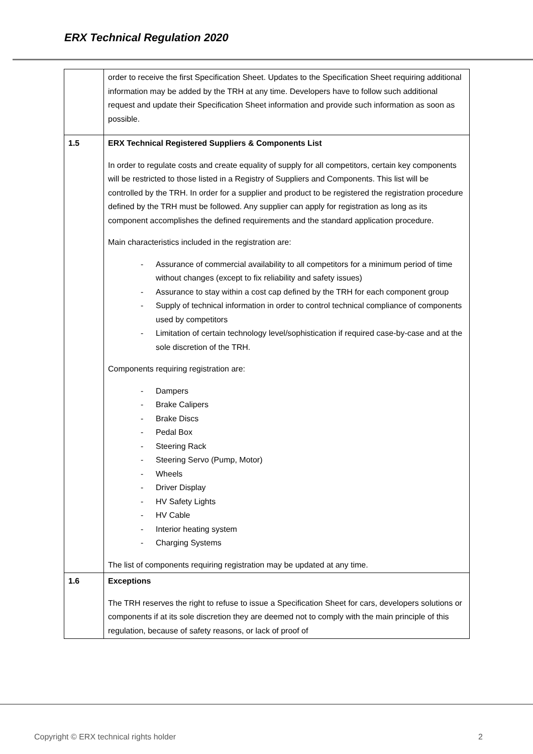ERX Technical Regulation 2020
| | order to receive the first Specification Sheet. Updates to the Specification Sheet requiring additional information may be added by the TRH at any time. Developers have to follow such additional request and update their Specification Sheet information and provide such information as soon as possible. |
| 1.5 | ERX Technical Registered Suppliers & Components List In order to regulate costs and create equality of supply for all competitors, certain key components will be restricted to those listed in a Registry of Suppliers and Components. This list will be controlled by the TRH. In order for a supplier and product to be registered the registration procedure defined by the TRH must be followed. Any supplier can apply for registration as long as its component accomplishes the defined requirements and the standard application procedure. Main characteristics included in the registration are: - Assurance of commercial availability to all competitors for a minimum period of time without changes (except to fix reliability and safety issues) - Assurance to stay within a cost cap defined by the TRH for each component group - Supply of technical information in order to control technical compliance of components used by competitors - Limitation of certain technology level/sophistication if required case-by-case and at the sole discretion of the TRH. Components requiring registration are: - Dampers - Brake Calipers - Brake Discs - Pedal Box - Steering Rack - Steering Servo (Pump, Motor) - Wheels - Driver Display - HV Safety Lights - HV Cable - Interior heating system - Charging Systems The list of components requiring registration may be updated at any time. |
| 1.6 | Exceptions The TRH reserves the right to refuse to issue a Specification Sheet for cars, developers solutions or components if at its sole discretion they are deemed not to comply with the main principle of this regulation, because of safety reasons, or lack of proof of |
Copyright © ERX technical rights holder 2